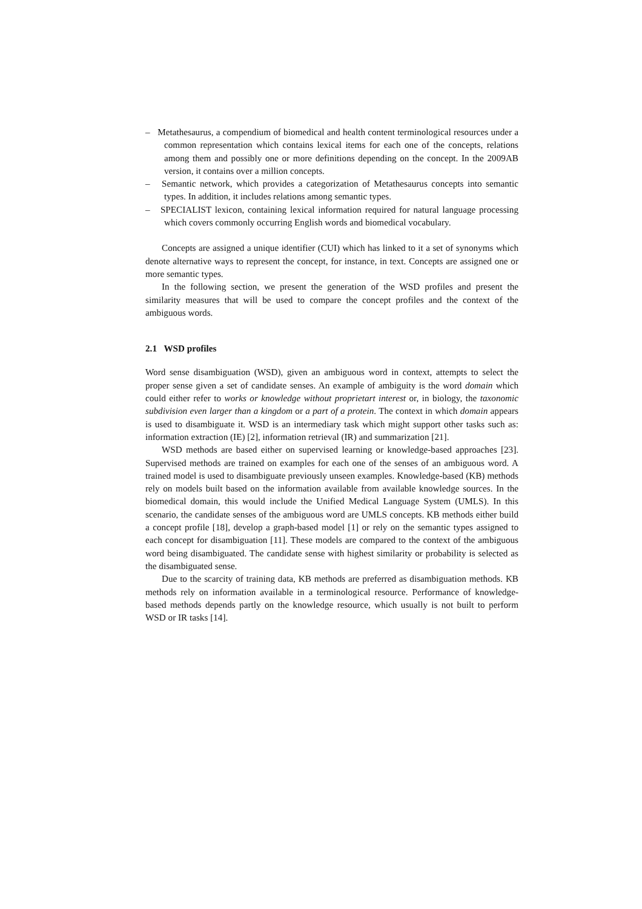– Metathesaurus, a compendium of biomedical and health content terminological resources under a common representation which contains lexical items for each one of the concepts, relations among them and possibly one or more definitions depending on the concept. In the 2009AB version, it contains over a million concepts.
– Semantic network, which provides a categorization of Metathesaurus concepts into semantic types. In addition, it includes relations among semantic types.
– SPECIALIST lexicon, containing lexical information required for natural language processing which covers commonly occurring English words and biomedical vocabulary.
Concepts are assigned a unique identifier (CUI) which has linked to it a set of synonyms which denote alternative ways to represent the concept, for instance, in text. Concepts are assigned one or more semantic types.
In the following section, we present the generation of the WSD profiles and present the similarity measures that will be used to compare the concept profiles and the context of the ambiguous words.
2.1 WSD profiles
Word sense disambiguation (WSD), given an ambiguous word in context, attempts to select the proper sense given a set of candidate senses. An example of ambiguity is the word domain which could either refer to works or knowledge without proprietart interest or, in biology, the taxonomic subdivision even larger than a kingdom or a part of a protein. The context in which domain appears is used to disambiguate it. WSD is an intermediary task which might support other tasks such as: information extraction (IE) [2], information retrieval (IR) and summarization [21].
WSD methods are based either on supervised learning or knowledge-based approaches [23]. Supervised methods are trained on examples for each one of the senses of an ambiguous word. A trained model is used to disambiguate previously unseen examples. Knowledge-based (KB) methods rely on models built based on the information available from available knowledge sources. In the biomedical domain, this would include the Unified Medical Language System (UMLS). In this scenario, the candidate senses of the ambiguous word are UMLS concepts. KB methods either build a concept profile [18], develop a graph-based model [1] or rely on the semantic types assigned to each concept for disambiguation [11]. These models are compared to the context of the ambiguous word being disambiguated. The candidate sense with highest similarity or probability is selected as the disambiguated sense.
Due to the scarcity of training data, KB methods are preferred as disambiguation methods. KB methods rely on information available in a terminological resource. Performance of knowledge-based methods depends partly on the knowledge resource, which usually is not built to perform WSD or IR tasks [14].